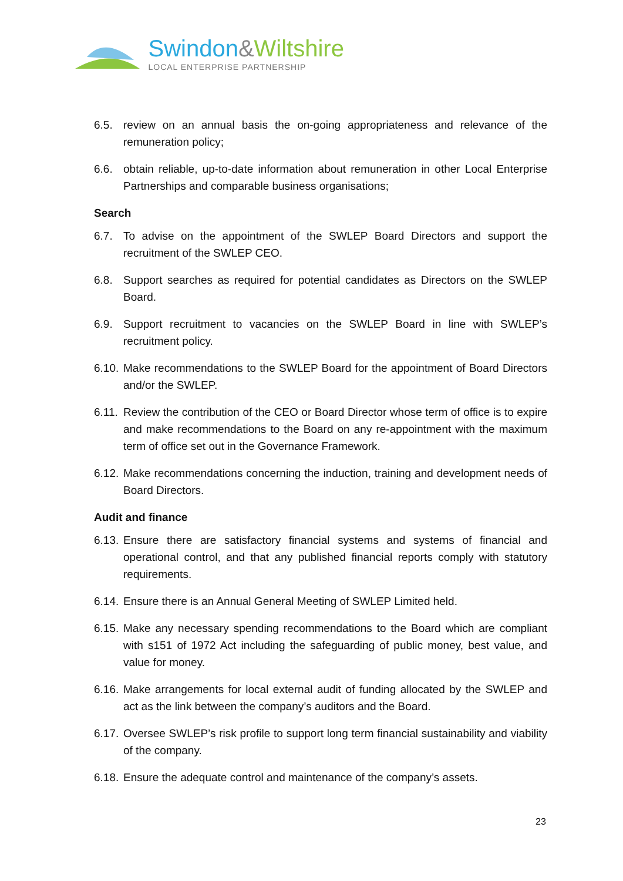Swindon&Wiltshire
LOCAL ENTERPRISE PARTNERSHIP
6.5. review on an annual basis the on-going appropriateness and relevance of the remuneration policy;
6.6. obtain reliable, up-to-date information about remuneration in other Local Enterprise Partnerships and comparable business organisations;
Search
6.7. To advise on the appointment of the SWLEP Board Directors and support the recruitment of the SWLEP CEO.
6.8. Support searches as required for potential candidates as Directors on the SWLEP Board.
6.9. Support recruitment to vacancies on the SWLEP Board in line with SWLEP’s recruitment policy.
6.10. Make recommendations to the SWLEP Board for the appointment of Board Directors and/or the SWLEP.
6.11. Review the contribution of the CEO or Board Director whose term of office is to expire and make recommendations to the Board on any re-appointment with the maximum term of office set out in the Governance Framework.
6.12. Make recommendations concerning the induction, training and development needs of Board Directors.
Audit and finance
6.13. Ensure there are satisfactory financial systems and systems of financial and operational control, and that any published financial reports comply with statutory requirements.
6.14. Ensure there is an Annual General Meeting of SWLEP Limited held.
6.15. Make any necessary spending recommendations to the Board which are compliant with s151 of 1972 Act including the safeguarding of public money, best value, and value for money.
6.16. Make arrangements for local external audit of funding allocated by the SWLEP and act as the link between the company’s auditors and the Board.
6.17. Oversee SWLEP’s risk profile to support long term financial sustainability and viability of the company.
6.18. Ensure the adequate control and maintenance of the company’s assets.
23